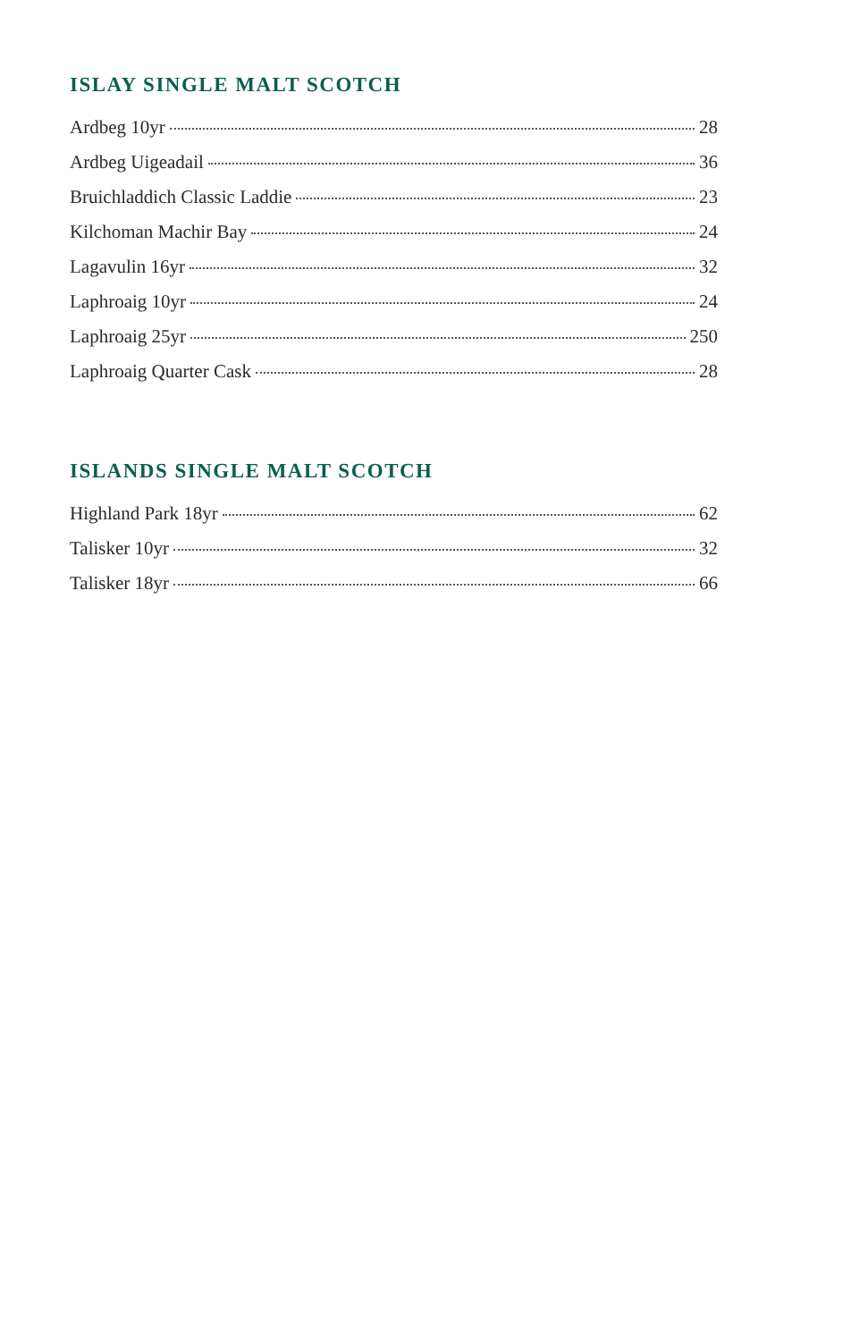ISLAY SINGLE MALT SCOTCH
Ardbeg 10yr 28
Ardbeg Uigeadail 36
Bruichladdich Classic Laddie 23
Kilchoman Machir Bay 24
Lagavulin 16yr 32
Laphroaig 10yr 24
Laphroaig 25yr 250
Laphroaig Quarter Cask 28
ISLANDS SINGLE MALT SCOTCH
Highland Park 18yr 62
Talisker 10yr 32
Talisker 18yr 66